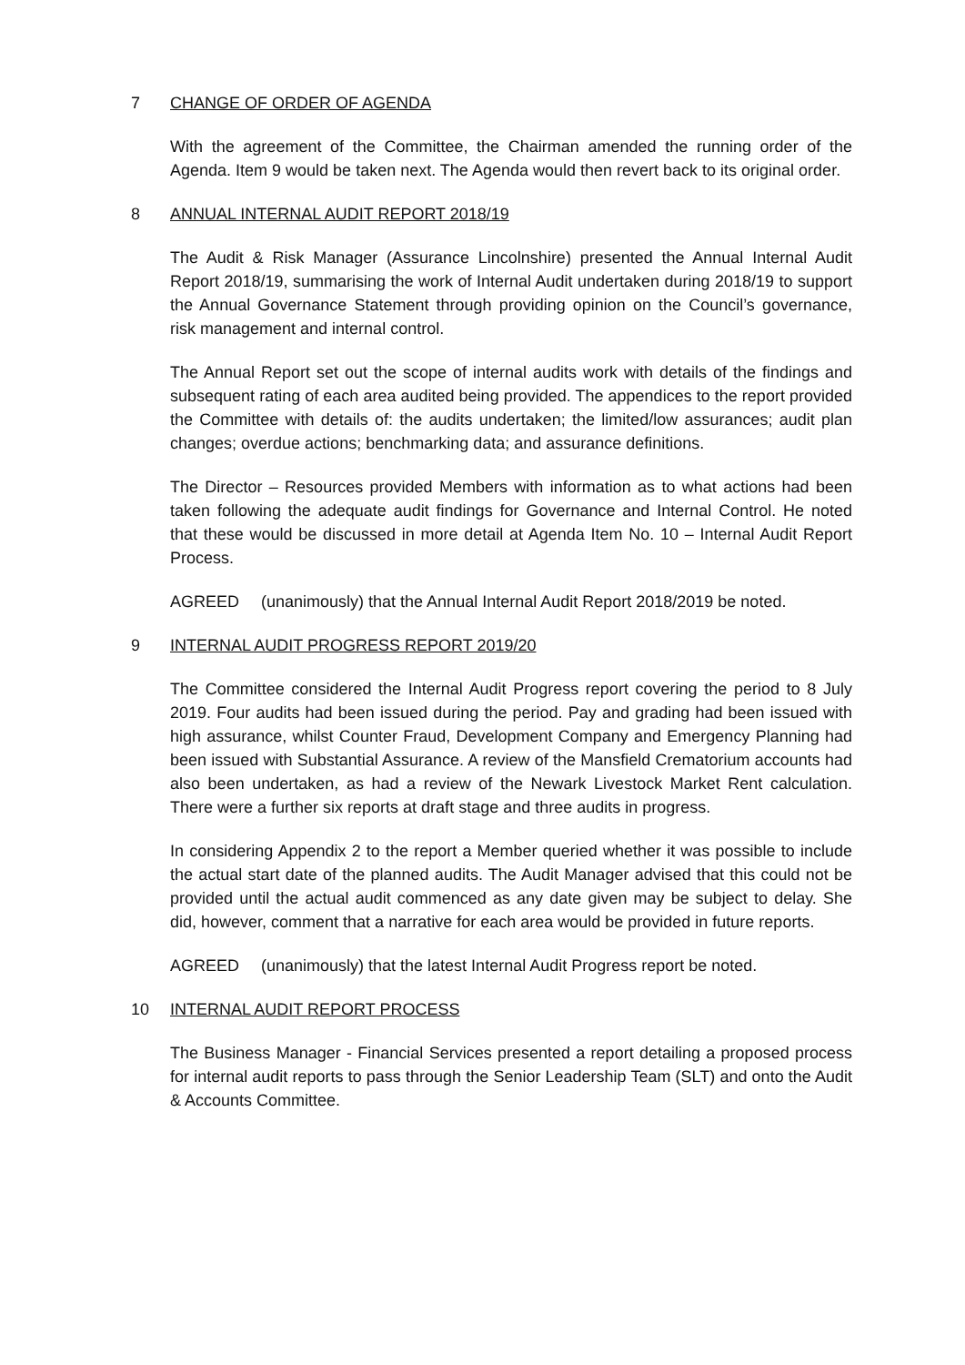7 CHANGE OF ORDER OF AGENDA
With the agreement of the Committee, the Chairman amended the running order of the Agenda. Item 9 would be taken next. The Agenda would then revert back to its original order.
8 ANNUAL INTERNAL AUDIT REPORT 2018/19
The Audit & Risk Manager (Assurance Lincolnshire) presented the Annual Internal Audit Report 2018/19, summarising the work of Internal Audit undertaken during 2018/19 to support the Annual Governance Statement through providing opinion on the Council’s governance, risk management and internal control.
The Annual Report set out the scope of internal audits work with details of the findings and subsequent rating of each area audited being provided. The appendices to the report provided the Committee with details of: the audits undertaken; the limited/low assurances; audit plan changes; overdue actions; benchmarking data; and assurance definitions.
The Director – Resources provided Members with information as to what actions had been taken following the adequate audit findings for Governance and Internal Control. He noted that these would be discussed in more detail at Agenda Item No. 10 – Internal Audit Report Process.
AGREED (unanimously) that the Annual Internal Audit Report 2018/2019 be noted.
9 INTERNAL AUDIT PROGRESS REPORT 2019/20
The Committee considered the Internal Audit Progress report covering the period to 8 July 2019. Four audits had been issued during the period. Pay and grading had been issued with high assurance, whilst Counter Fraud, Development Company and Emergency Planning had been issued with Substantial Assurance. A review of the Mansfield Crematorium accounts had also been undertaken, as had a review of the Newark Livestock Market Rent calculation. There were a further six reports at draft stage and three audits in progress.
In considering Appendix 2 to the report a Member queried whether it was possible to include the actual start date of the planned audits. The Audit Manager advised that this could not be provided until the actual audit commenced as any date given may be subject to delay. She did, however, comment that a narrative for each area would be provided in future reports.
AGREED (unanimously) that the latest Internal Audit Progress report be noted.
10 INTERNAL AUDIT REPORT PROCESS
The Business Manager - Financial Services presented a report detailing a proposed process for internal audit reports to pass through the Senior Leadership Team (SLT) and onto the Audit & Accounts Committee.